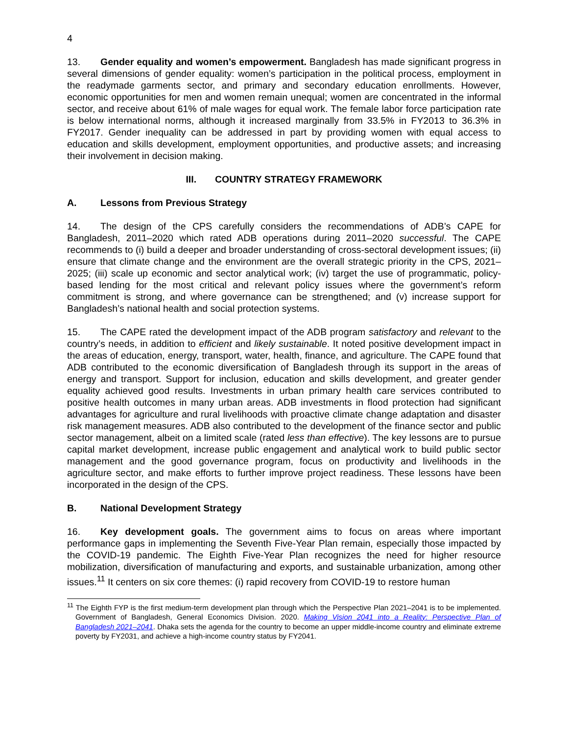4
13. Gender equality and women’s empowerment. Bangladesh has made significant progress in several dimensions of gender equality: women’s participation in the political process, employment in the readymade garments sector, and primary and secondary education enrollments. However, economic opportunities for men and women remain unequal; women are concentrated in the informal sector, and receive about 61% of male wages for equal work. The female labor force participation rate is below international norms, although it increased marginally from 33.5% in FY2013 to 36.3% in FY2017. Gender inequality can be addressed in part by providing women with equal access to education and skills development, employment opportunities, and productive assets; and increasing their involvement in decision making.
III. COUNTRY STRATEGY FRAMEWORK
A. Lessons from Previous Strategy
14. The design of the CPS carefully considers the recommendations of ADB’s CAPE for Bangladesh, 2011–2020 which rated ADB operations during 2011–2020 successful. The CAPE recommends to (i) build a deeper and broader understanding of cross-sectoral development issues; (ii) ensure that climate change and the environment are the overall strategic priority in the CPS, 2021–2025; (iii) scale up economic and sector analytical work; (iv) target the use of programmatic, policy-based lending for the most critical and relevant policy issues where the government’s reform commitment is strong, and where governance can be strengthened; and (v) increase support for Bangladesh’s national health and social protection systems.
15. The CAPE rated the development impact of the ADB program satisfactory and relevant to the country’s needs, in addition to efficient and likely sustainable. It noted positive development impact in the areas of education, energy, transport, water, health, finance, and agriculture. The CAPE found that ADB contributed to the economic diversification of Bangladesh through its support in the areas of energy and transport. Support for inclusion, education and skills development, and greater gender equality achieved good results. Investments in urban primary health care services contributed to positive health outcomes in many urban areas. ADB investments in flood protection had significant advantages for agriculture and rural livelihoods with proactive climate change adaptation and disaster risk management measures. ADB also contributed to the development of the finance sector and public sector management, albeit on a limited scale (rated less than effective). The key lessons are to pursue capital market development, increase public engagement and analytical work to build public sector management and the good governance program, focus on productivity and livelihoods in the agriculture sector, and make efforts to further improve project readiness. These lessons have been incorporated in the design of the CPS.
B. National Development Strategy
16. Key development goals. The government aims to focus on areas where important performance gaps in implementing the Seventh Five-Year Plan remain, especially those impacted by the COVID-19 pandemic. The Eighth Five-Year Plan recognizes the need for higher resource mobilization, diversification of manufacturing and exports, and sustainable urbanization, among other issues.<sup>11</sup> It centers on six core themes: (i) rapid recovery from COVID-19 to restore human
<sup>11</sup> The Eighth FYP is the first medium-term development plan through which the Perspective Plan 2021–2041 is to be implemented. Government of Bangladesh, General Economics Division. 2020. Making Vision 2041 into a Reality: Perspective Plan of Bangladesh 2021–2041. Dhaka sets the agenda for the country to become an upper middle-income country and eliminate extreme poverty by FY2031, and achieve a high-income country status by FY2041.